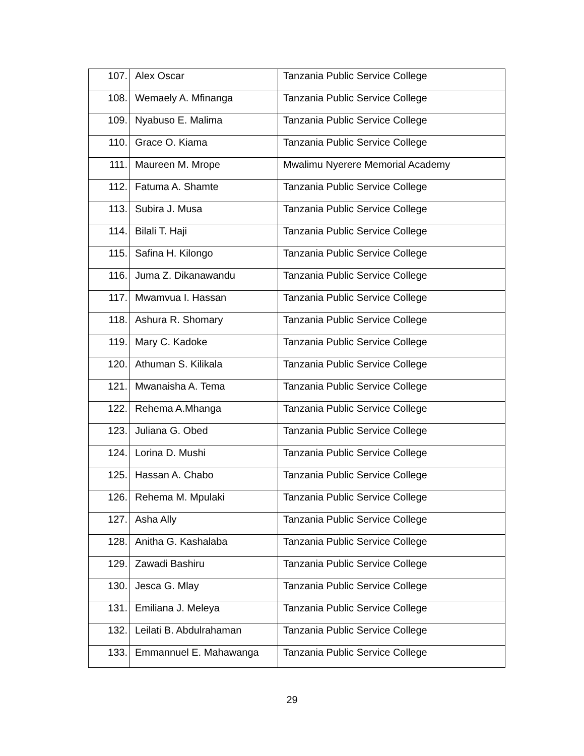| 107. | Alex Oscar | Tanzania Public Service College |
| 108. | Wemaely A. Mfinanga | Tanzania Public Service College |
| 109. | Nyabuso E. Malima | Tanzania Public Service College |
| 110. | Grace O. Kiama | Tanzania Public Service College |
| 111. | Maureen M. Mrope | Mwalimu Nyerere Memorial Academy |
| 112. | Fatuma A. Shamte | Tanzania Public Service College |
| 113. | Subira J. Musa | Tanzania Public Service College |
| 114. | Bilali T. Haji | Tanzania Public Service College |
| 115. | Safina H. Kilongo | Tanzania Public Service College |
| 116. | Juma Z. Dikanawandu | Tanzania Public Service College |
| 117. | Mwamvua I. Hassan | Tanzania Public Service College |
| 118. | Ashura R. Shomary | Tanzania Public Service College |
| 119. | Mary C. Kadoke | Tanzania Public Service College |
| 120. | Athuman S. Kilikala | Tanzania Public Service College |
| 121. | Mwanaisha A. Tema | Tanzania Public Service College |
| 122. | Rehema A.Mhanga | Tanzania Public Service College |
| 123. | Juliana G. Obed | Tanzania Public Service College |
| 124. | Lorina D. Mushi | Tanzania Public Service College |
| 125. | Hassan A. Chabo | Tanzania Public Service College |
| 126. | Rehema M. Mpulaki | Tanzania Public Service College |
| 127. | Asha Ally | Tanzania Public Service College |
| 128. | Anitha G. Kashalaba | Tanzania Public Service College |
| 129. | Zawadi Bashiru | Tanzania Public Service College |
| 130. | Jesca G. Mlay | Tanzania Public Service College |
| 131. | Emiliana J. Meleya | Tanzania Public Service College |
| 132. | Leilati B. Abdulrahaman | Tanzania Public Service College |
| 133. | Emmannuel E. Mahawanga | Tanzania Public Service College |
29